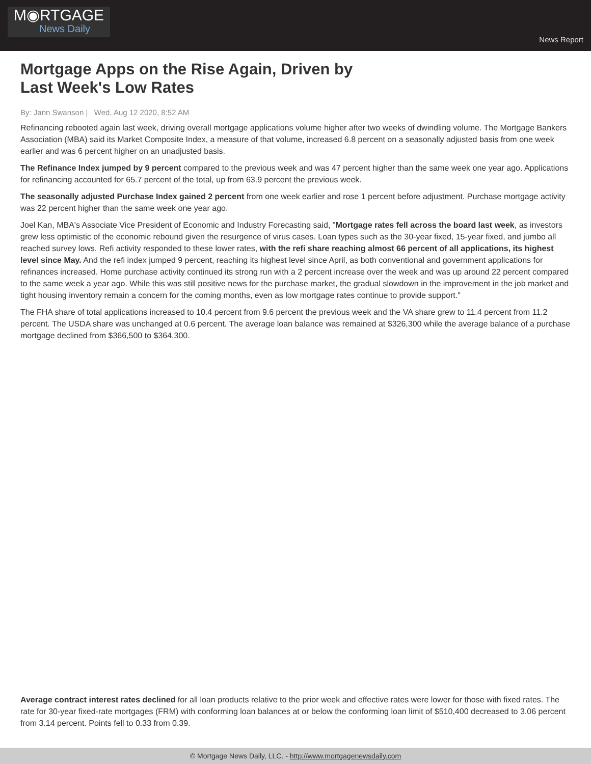M◉RTGAGE
News Daily
News Report
Mortgage Apps on the Rise Again, Driven by Last Week's Low Rates
By: Jann Swanson | Wed, Aug 12 2020, 8:52 AM
Refinancing rebooted again last week, driving overall mortgage applications volume higher after two weeks of dwindling volume. The Mortgage Bankers Association (MBA) said its Market Composite Index, a measure of that volume, increased 6.8 percent on a seasonally adjusted basis from one week earlier and was 6 percent higher on an unadjusted basis.
The Refinance Index jumped by 9 percent compared to the previous week and was 47 percent higher than the same week one year ago. Applications for refinancing accounted for 65.7 percent of the total, up from 63.9 percent the previous week.
The seasonally adjusted Purchase Index gained 2 percent from one week earlier and rose 1 percent before adjustment. Purchase mortgage activity was 22 percent higher than the same week one year ago.
Joel Kan, MBA's Associate Vice President of Economic and Industry Forecasting said, "Mortgage rates fell across the board last week, as investors grew less optimistic of the economic rebound given the resurgence of virus cases. Loan types such as the 30-year fixed, 15-year fixed, and jumbo all reached survey lows. Refi activity responded to these lower rates, with the refi share reaching almost 66 percent of all applications, its highest level since May. And the refi index jumped 9 percent, reaching its highest level since April, as both conventional and government applications for refinances increased. Home purchase activity continued its strong run with a 2 percent increase over the week and was up around 22 percent compared to the same week a year ago. While this was still positive news for the purchase market, the gradual slowdown in the improvement in the job market and tight housing inventory remain a concern for the coming months, even as low mortgage rates continue to provide support."
The FHA share of total applications increased to 10.4 percent from 9.6 percent the previous week and the VA share grew to 11.4 percent from 11.2 percent. The USDA share was unchanged at 0.6 percent. The average loan balance was remained at $326,300 while the average balance of a purchase mortgage declined from $366,500 to $364,300.
Average contract interest rates declined for all loan products relative to the prior week and effective rates were lower for those with fixed rates. The rate for 30-year fixed-rate mortgages (FRM) with conforming loan balances at or below the conforming loan limit of $510,400 decreased to 3.06 percent from 3.14 percent. Points fell to 0.33 from 0.39.
© Mortgage News Daily, LLC. - http://www.mortgagenewsdaily.com